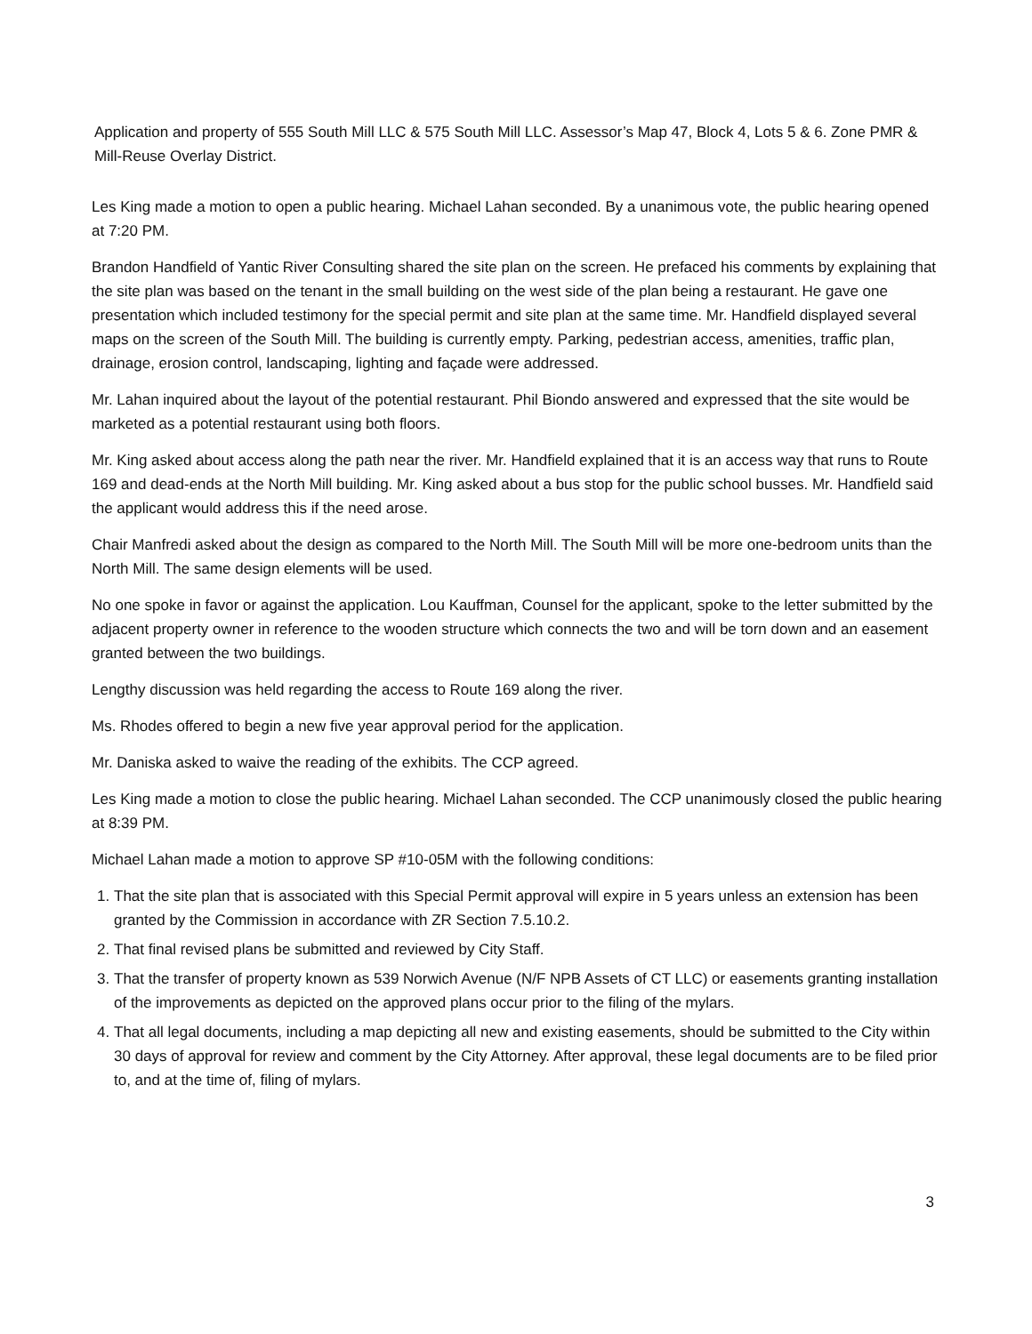Application and property of 555 South Mill LLC & 575 South Mill LLC. Assessor’s Map 47, Block 4, Lots 5 & 6. Zone PMR & Mill-Reuse Overlay District.
Les King made a motion to open a public hearing. Michael Lahan seconded. By a unanimous vote, the public hearing opened at 7:20 PM.
Brandon Handfield of Yantic River Consulting shared the site plan on the screen. He prefaced his comments by explaining that the site plan was based on the tenant in the small building on the west side of the plan being a restaurant. He gave one presentation which included testimony for the special permit and site plan at the same time. Mr. Handfield displayed several maps on the screen of the South Mill. The building is currently empty. Parking, pedestrian access, amenities, traffic plan, drainage, erosion control, landscaping, lighting and façade were addressed.
Mr. Lahan inquired about the layout of the potential restaurant. Phil Biondo answered and expressed that the site would be marketed as a potential restaurant using both floors.
Mr. King asked about access along the path near the river. Mr. Handfield explained that it is an access way that runs to Route 169 and dead-ends at the North Mill building. Mr. King asked about a bus stop for the public school busses. Mr. Handfield said the applicant would address this if the need arose.
Chair Manfredi asked about the design as compared to the North Mill. The South Mill will be more one-bedroom units than the North Mill. The same design elements will be used.
No one spoke in favor or against the application. Lou Kauffman, Counsel for the applicant, spoke to the letter submitted by the adjacent property owner in reference to the wooden structure which connects the two and will be torn down and an easement granted between the two buildings.
Lengthy discussion was held regarding the access to Route 169 along the river.
Ms. Rhodes offered to begin a new five year approval period for the application.
Mr. Daniska asked to waive the reading of the exhibits. The CCP agreed.
Les King made a motion to close the public hearing. Michael Lahan seconded. The CCP unanimously closed the public hearing at 8:39 PM.
Michael Lahan made a motion to approve SP #10-05M with the following conditions:
1. That the site plan that is associated with this Special Permit approval will expire in 5 years unless an extension has been granted by the Commission in accordance with ZR Section 7.5.10.2.
2. That final revised plans be submitted and reviewed by City Staff.
3. That the transfer of property known as 539 Norwich Avenue (N/F NPB Assets of CT LLC) or easements granting installation of the improvements as depicted on the approved plans occur prior to the filing of the mylars.
4. That all legal documents, including a map depicting all new and existing easements, should be submitted to the City within 30 days of approval for review and comment by the City Attorney. After approval, these legal documents are to be filed prior to, and at the time of, filing of mylars.
3